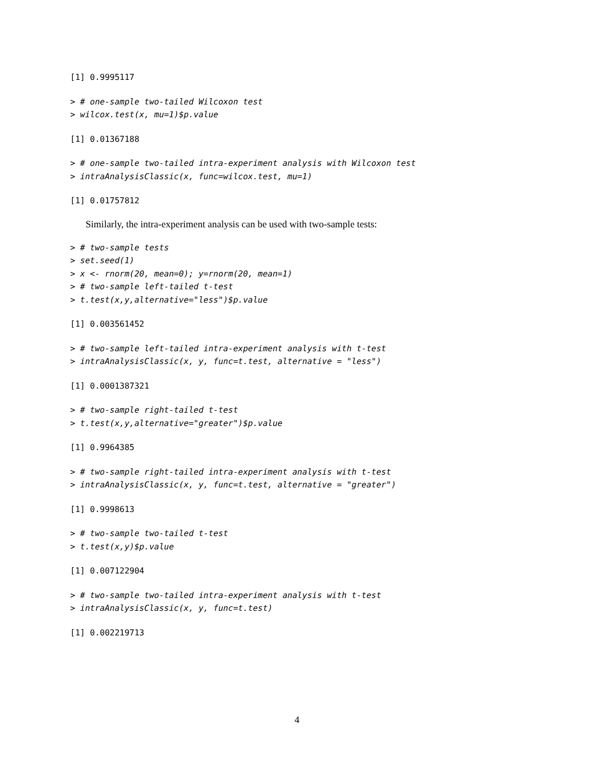[1] 0.9995117
> # one-sample two-tailed Wilcoxon test
> wilcox.test(x, mu=1)$p.value
[1] 0.01367188
> # one-sample two-tailed intra-experiment analysis with Wilcoxon test
> intraAnalysisClassic(x, func=wilcox.test, mu=1)
[1] 0.01757812
Similarly, the intra-experiment analysis can be used with two-sample tests:
> # two-sample tests
> set.seed(1)
> x <- rnorm(20, mean=0); y=rnorm(20, mean=1)
> # two-sample left-tailed t-test
> t.test(x,y,alternative="less")$p.value
[1] 0.003561452
> # two-sample left-tailed intra-experiment analysis with t-test
> intraAnalysisClassic(x, y, func=t.test, alternative = "less")
[1] 0.0001387321
> # two-sample right-tailed t-test
> t.test(x,y,alternative="greater")$p.value
[1] 0.9964385
> # two-sample right-tailed intra-experiment analysis with t-test
> intraAnalysisClassic(x, y, func=t.test, alternative = "greater")
[1] 0.9998613
> # two-sample two-tailed t-test
> t.test(x,y)$p.value
[1] 0.007122904
> # two-sample two-tailed intra-experiment analysis with t-test
> intraAnalysisClassic(x, y, func=t.test)
[1] 0.002219713
4